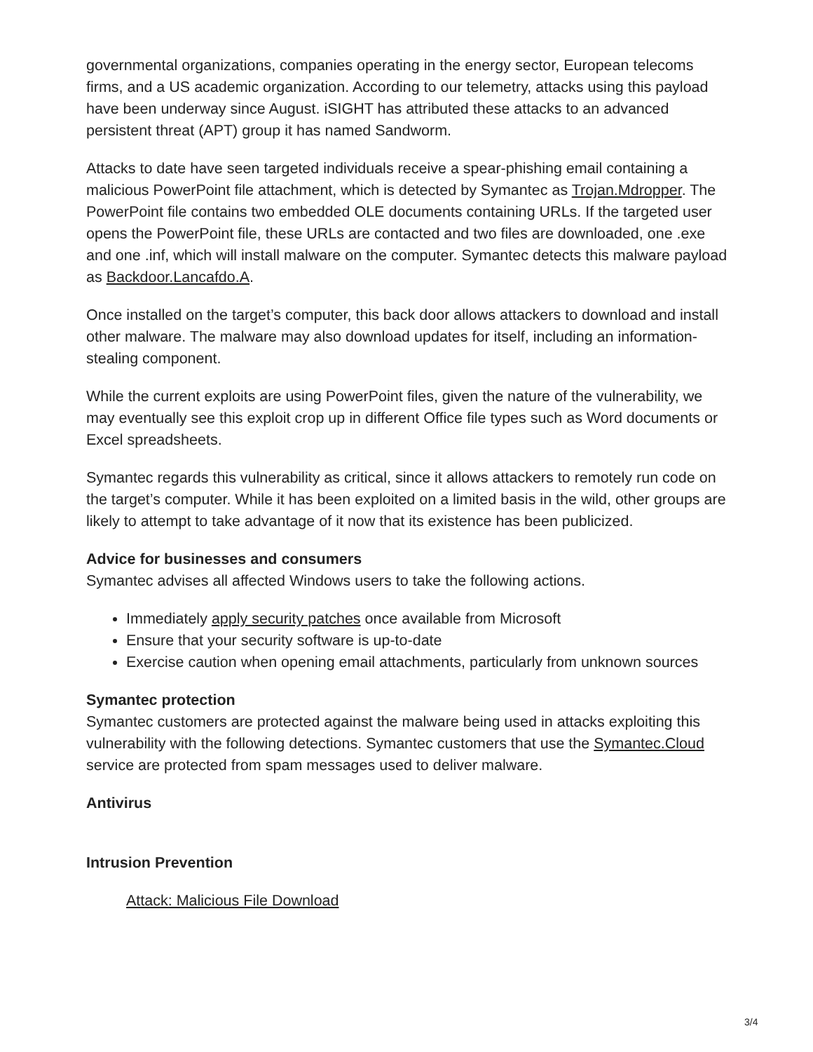governmental organizations, companies operating in the energy sector, European telecoms firms, and a US academic organization. According to our telemetry, attacks using this payload have been underway since August. iSIGHT has attributed these attacks to an advanced persistent threat (APT) group it has named Sandworm.
Attacks to date have seen targeted individuals receive a spear-phishing email containing a malicious PowerPoint file attachment, which is detected by Symantec as Trojan.Mdropper. The PowerPoint file contains two embedded OLE documents containing URLs. If the targeted user opens the PowerPoint file, these URLs are contacted and two files are downloaded, one .exe and one .inf, which will install malware on the computer. Symantec detects this malware payload as Backdoor.Lancafdo.A.
Once installed on the target’s computer, this back door allows attackers to download and install other malware. The malware may also download updates for itself, including an information-stealing component.
While the current exploits are using PowerPoint files, given the nature of the vulnerability, we may eventually see this exploit crop up in different Office file types such as Word documents or Excel spreadsheets.
Symantec regards this vulnerability as critical, since it allows attackers to remotely run code on the target’s computer. While it has been exploited on a limited basis in the wild, other groups are likely to attempt to take advantage of it now that its existence has been publicized.
Advice for businesses and consumers
Symantec advises all affected Windows users to take the following actions.
Immediately apply security patches once available from Microsoft
Ensure that your security software is up-to-date
Exercise caution when opening email attachments, particularly from unknown sources
Symantec protection
Symantec customers are protected against the malware being used in attacks exploiting this vulnerability with the following detections. Symantec customers that use the Symantec.Cloud service are protected from spam messages used to deliver malware.
Antivirus
Intrusion Prevention
Attack: Malicious File Download
3/4